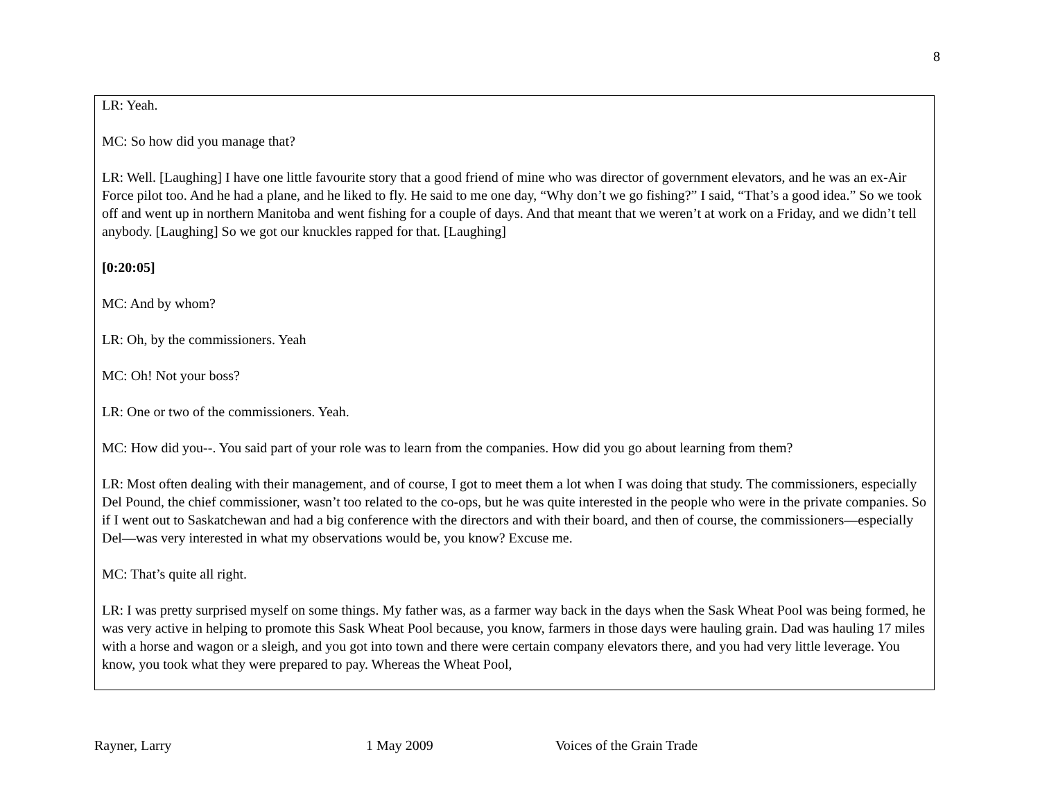8
LR: Yeah.
MC: So how did you manage that?
LR: Well. [Laughing] I have one little favourite story that a good friend of mine who was director of government elevators, and he was an ex-Air Force pilot too. And he had a plane, and he liked to fly. He said to me one day, “Why don’t we go fishing?” I said, “That’s a good idea.” So we took off and went up in northern Manitoba and went fishing for a couple of days. And that meant that we weren’t at work on a Friday, and we didn’t tell anybody. [Laughing] So we got our knuckles rapped for that. [Laughing]
[0:20:05]
MC: And by whom?
LR: Oh, by the commissioners. Yeah
MC: Oh! Not your boss?
LR: One or two of the commissioners. Yeah.
MC: How did you--. You said part of your role was to learn from the companies. How did you go about learning from them?
LR: Most often dealing with their management, and of course, I got to meet them a lot when I was doing that study. The commissioners, especially Del Pound, the chief commissioner, wasn’t too related to the co-ops, but he was quite interested in the people who were in the private companies. So if I went out to Saskatchewan and had a big conference with the directors and with their board, and then of course, the commissioners—especially Del—was very interested in what my observations would be, you know? Excuse me.
MC: That’s quite all right.
LR: I was pretty surprised myself on some things. My father was, as a farmer way back in the days when the Sask Wheat Pool was being formed, he was very active in helping to promote this Sask Wheat Pool because, you know, farmers in those days were hauling grain. Dad was hauling 17 miles with a horse and wagon or a sleigh, and you got into town and there were certain company elevators there, and you had very little leverage. You know, you took what they were prepared to pay. Whereas the Wheat Pool,
Rayner, Larry 1 May 2009 Voices of the Grain Trade